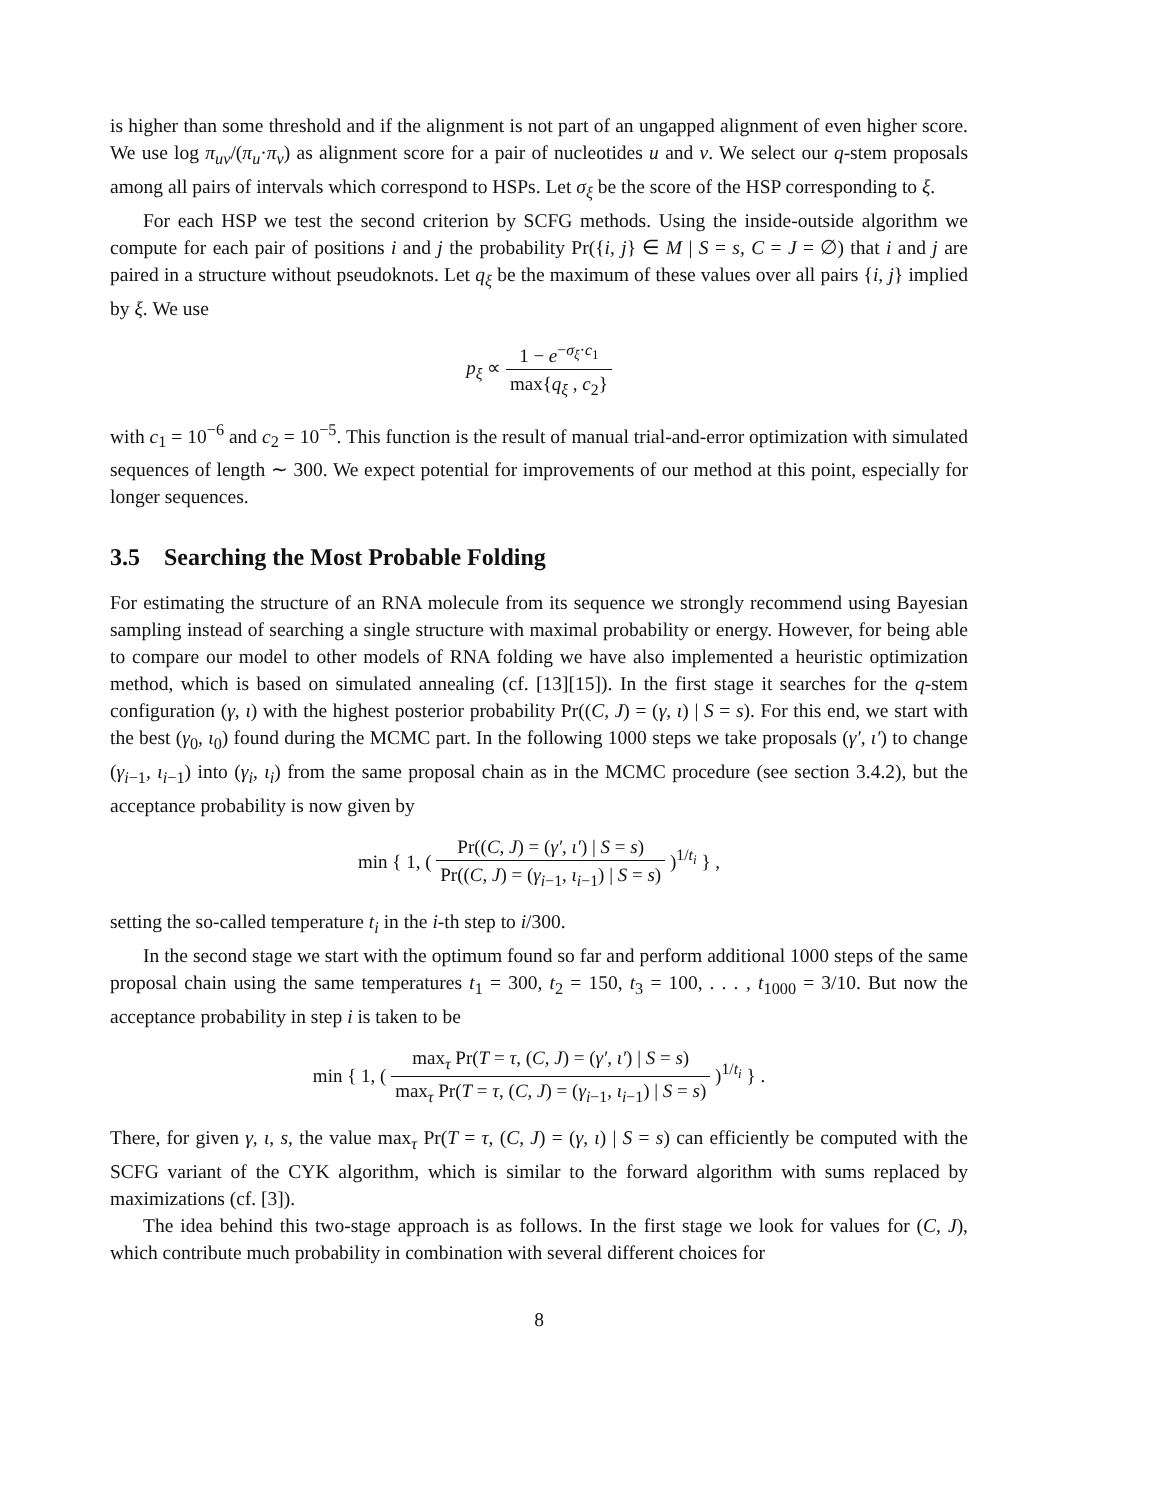is higher than some threshold and if the alignment is not part of an ungapped alignment of even higher score. We use log π<sub>uv</sub>/(π<sub>u</sub>·π<sub>v</sub>) as alignment score for a pair of nucleotides u and v. We select our q-stem proposals among all pairs of intervals which correspond to HSPs. Let σ<sub>ξ</sub> be the score of the HSP corresponding to ξ.
For each HSP we test the second criterion by SCFG methods. Using the inside-outside algorithm we compute for each pair of positions i and j the probability Pr({i, j} ∈ M | S = s, C = J = ∅) that i and j are paired in a structure without pseudoknots. Let q<sub>ξ</sub> be the maximum of these values over all pairs {i, j} implied by ξ. We use
p<sub>ξ</sub> ∝ 1 − e<sup>−σ<sub>ξ</sub>·c<sub>1</sub></sup> max{q<sub>ξ</sub> , c<sub>2</sub>}
with c<sub>1</sub> = 10<sup>−6</sup> and c<sub>2</sub> = 10<sup>−5</sup>. This function is the result of manual trial-and-error optimization with simulated sequences of length ∼ 300. We expect potential for improvements of our method at this point, especially for longer sequences.
3.5 Searching the Most Probable Folding
For estimating the structure of an RNA molecule from its sequence we strongly recommend using Bayesian sampling instead of searching a single structure with maximal probability or energy. However, for being able to compare our model to other models of RNA folding we have also implemented a heuristic optimization method, which is based on simulated annealing (cf. [13][15]). In the first stage it searches for the q-stem configuration (γ, ι) with the highest posterior probability Pr((C, J) = (γ, ι) | S = s). For this end, we start with the best (γ<sub>0</sub>, ι<sub>0</sub>) found during the MCMC part. In the following 1000 steps we take proposals (γ′, ι′) to change (γ<sub>i−1</sub>, ι<sub>i−1</sub>) into (γ<sub>i</sub>, ι<sub>i</sub>) from the same proposal chain as in the MCMC procedure (see section 3.4.2), but the acceptance probability is now given by
min { 1, ( Pr((C, J) = (γ′, ι′) | S = s) Pr((C, J) = (γ<sub>i−1</sub>, ι<sub>i−1</sub>) | S = s) )<sup>1/t<sub>i</sub></sup> } ,
setting the so-called temperature t<sub>i</sub> in the i-th step to i/300.
In the second stage we start with the optimum found so far and perform additional 1000 steps of the same proposal chain using the same temperatures t<sub>1</sub> = 300, t<sub>2</sub> = 150, t<sub>3</sub> = 100, . . . , t<sub>1000</sub> = 3/10. But now the acceptance probability in step i is taken to be
min { 1, ( max<sub>τ</sub> Pr(T = τ, (C, J) = (γ′, ι′) | S = s) max<sub>τ</sub> Pr(T = τ, (C, J) = (γ<sub>i−1</sub>, ι<sub>i−1</sub>) | S = s) )<sup>1/t<sub>i</sub></sup> } .
There, for given γ, ι, s, the value max<sub>τ</sub> Pr(T = τ, (C, J) = (γ, ι) | S = s) can efficiently be computed with the SCFG variant of the CYK algorithm, which is similar to the forward algorithm with sums replaced by maximizations (cf. [3]).
The idea behind this two-stage approach is as follows. In the first stage we look for values for (C, J), which contribute much probability in combination with several different choices for
8